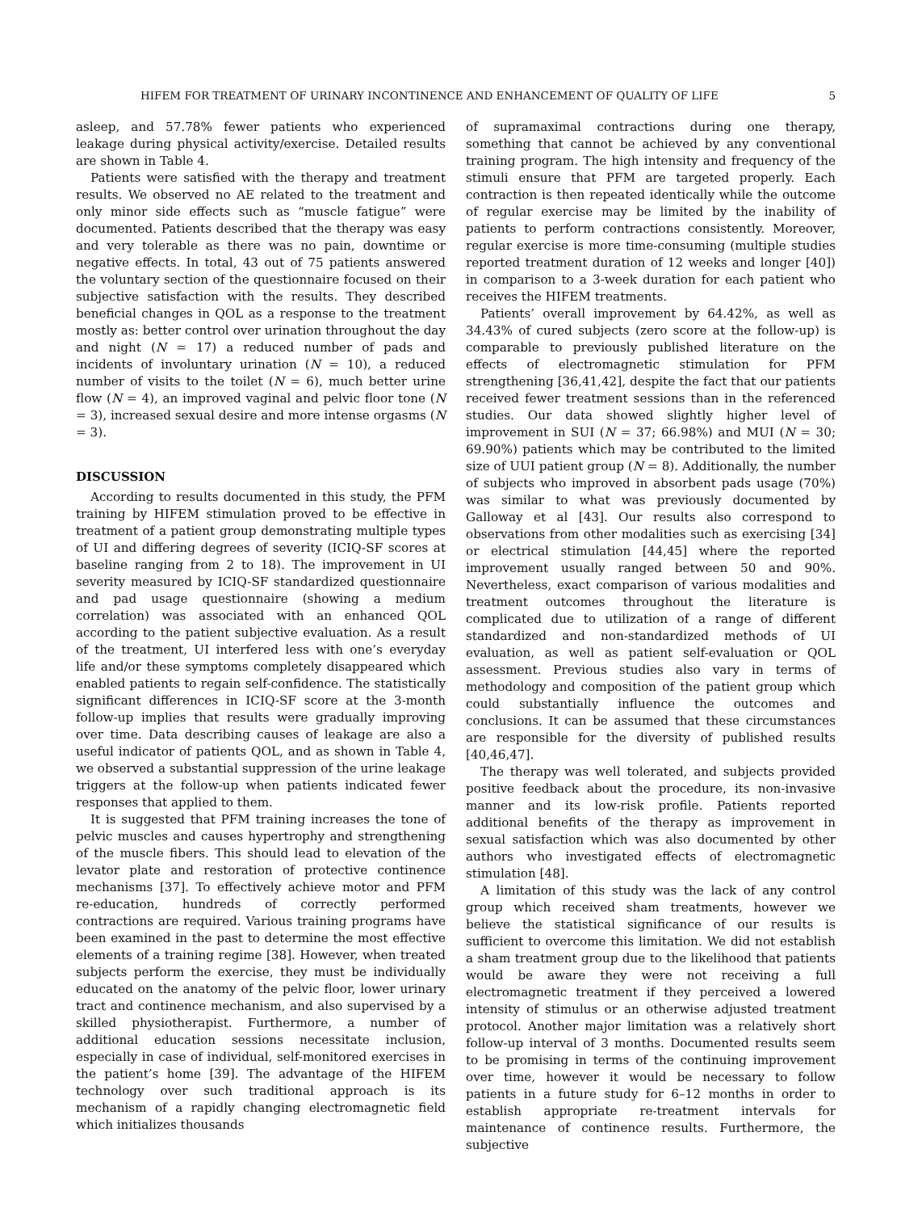HIFEM FOR TREATMENT OF URINARY INCONTINENCE AND ENHANCEMENT OF QUALITY OF LIFE 5
asleep, and 57.78% fewer patients who experienced leakage during physical activity/exercise. Detailed results are shown in Table 4.
Patients were satisfied with the therapy and treatment results. We observed no AE related to the treatment and only minor side effects such as “muscle fatigue” were documented. Patients described that the therapy was easy and very tolerable as there was no pain, downtime or negative effects. In total, 43 out of 75 patients answered the voluntary section of the questionnaire focused on their subjective satisfaction with the results. They described beneficial changes in QOL as a response to the treatment mostly as: better control over urination throughout the day and night (N = 17) a reduced number of pads and incidents of involuntary urination (N = 10), a reduced number of visits to the toilet (N = 6), much better urine flow (N = 4), an improved vaginal and pelvic floor tone (N = 3), increased sexual desire and more intense orgasms (N = 3).
DISCUSSION
According to results documented in this study, the PFM training by HIFEM stimulation proved to be effective in treatment of a patient group demonstrating multiple types of UI and differing degrees of severity (ICIQ-SF scores at baseline ranging from 2 to 18). The improvement in UI severity measured by ICIQ-SF standardized questionnaire and pad usage questionnaire (showing a medium correlation) was associated with an enhanced QOL according to the patient subjective evaluation. As a result of the treatment, UI interfered less with one’s everyday life and/or these symptoms completely disappeared which enabled patients to regain self-confidence. The statistically significant differences in ICIQ-SF score at the 3-month follow-up implies that results were gradually improving over time. Data describing causes of leakage are also a useful indicator of patients QOL, and as shown in Table 4, we observed a substantial suppression of the urine leakage triggers at the follow-up when patients indicated fewer responses that applied to them.
It is suggested that PFM training increases the tone of pelvic muscles and causes hypertrophy and strengthening of the muscle fibers. This should lead to elevation of the levator plate and restoration of protective continence mechanisms [37]. To effectively achieve motor and PFM re-education, hundreds of correctly performed contractions are required. Various training programs have been examined in the past to determine the most effective elements of a training regime [38]. However, when treated subjects perform the exercise, they must be individually educated on the anatomy of the pelvic floor, lower urinary tract and continence mechanism, and also supervised by a skilled physiotherapist. Furthermore, a number of additional education sessions necessitate inclusion, especially in case of individual, self-monitored exercises in the patient’s home [39]. The advantage of the HIFEM technology over such traditional approach is its mechanism of a rapidly changing electromagnetic field which initializes thousands
of supramaximal contractions during one therapy, something that cannot be achieved by any conventional training program. The high intensity and frequency of the stimuli ensure that PFM are targeted properly. Each contraction is then repeated identically while the outcome of regular exercise may be limited by the inability of patients to perform contractions consistently. Moreover, regular exercise is more time-consuming (multiple studies reported treatment duration of 12 weeks and longer [40]) in comparison to a 3-week duration for each patient who receives the HIFEM treatments.
Patients’ overall improvement by 64.42%, as well as 34.43% of cured subjects (zero score at the follow-up) is comparable to previously published literature on the effects of electromagnetic stimulation for PFM strengthening [36,41,42], despite the fact that our patients received fewer treatment sessions than in the referenced studies. Our data showed slightly higher level of improvement in SUI (N = 37; 66.98%) and MUI (N = 30; 69.90%) patients which may be contributed to the limited size of UUI patient group (N = 8). Additionally, the number of subjects who improved in absorbent pads usage (70%) was similar to what was previously documented by Galloway et al [43]. Our results also correspond to observations from other modalities such as exercising [34] or electrical stimulation [44,45] where the reported improvement usually ranged between 50 and 90%. Nevertheless, exact comparison of various modalities and treatment outcomes throughout the literature is complicated due to utilization of a range of different standardized and non-standardized methods of UI evaluation, as well as patient self-evaluation or QOL assessment. Previous studies also vary in terms of methodology and composition of the patient group which could substantially influence the outcomes and conclusions. It can be assumed that these circumstances are responsible for the diversity of published results [40,46,47].
The therapy was well tolerated, and subjects provided positive feedback about the procedure, its non-invasive manner and its low-risk profile. Patients reported additional benefits of the therapy as improvement in sexual satisfaction which was also documented by other authors who investigated effects of electromagnetic stimulation [48].
A limitation of this study was the lack of any control group which received sham treatments, however we believe the statistical significance of our results is sufficient to overcome this limitation. We did not establish a sham treatment group due to the likelihood that patients would be aware they were not receiving a full electromagnetic treatment if they perceived a lowered intensity of stimulus or an otherwise adjusted treatment protocol. Another major limitation was a relatively short follow-up interval of 3 months. Documented results seem to be promising in terms of the continuing improvement over time, however it would be necessary to follow patients in a future study for 6–12 months in order to establish appropriate re-treatment intervals for maintenance of continence results. Furthermore, the subjective